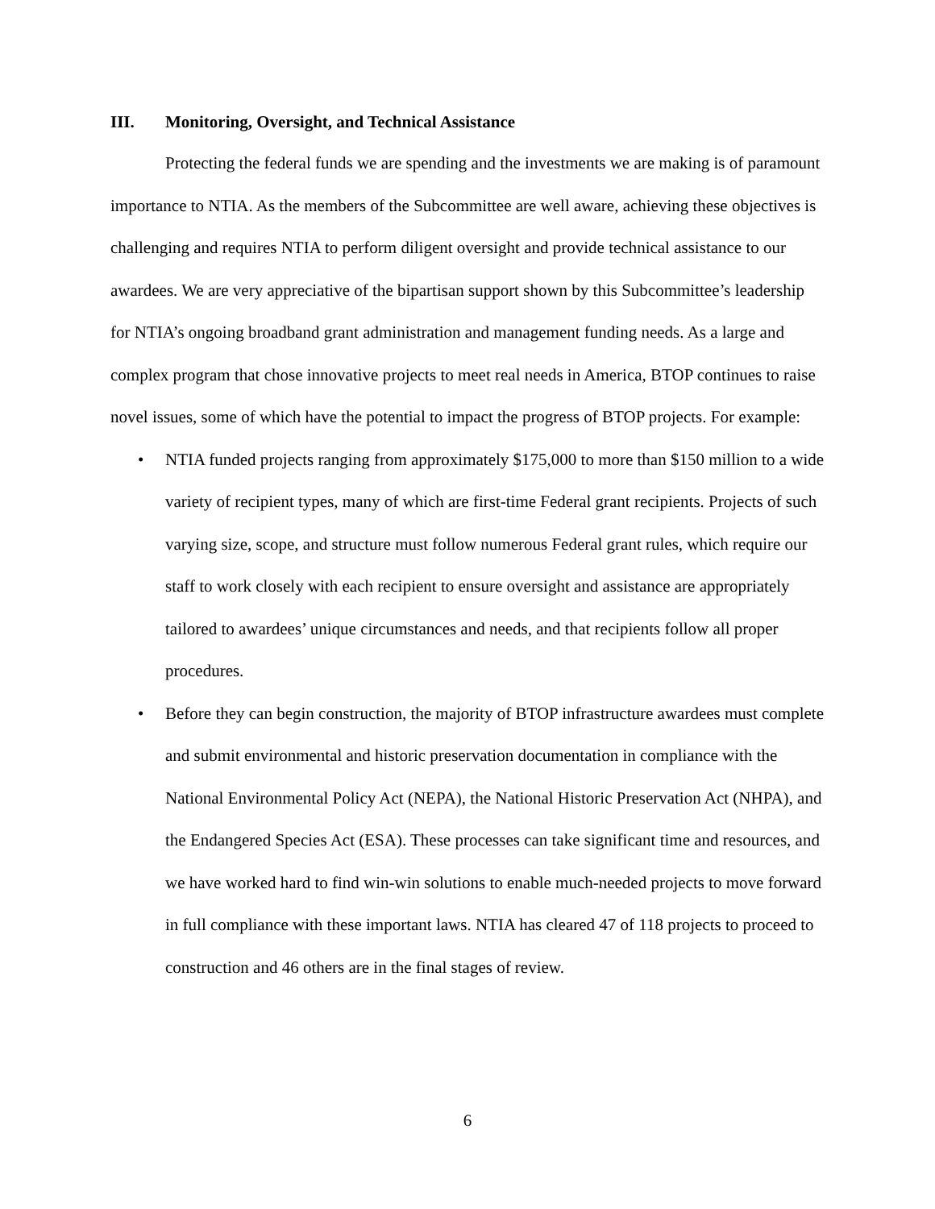III. Monitoring, Oversight, and Technical Assistance
Protecting the federal funds we are spending and the investments we are making is of paramount importance to NTIA. As the members of the Subcommittee are well aware, achieving these objectives is challenging and requires NTIA to perform diligent oversight and provide technical assistance to our awardees. We are very appreciative of the bipartisan support shown by this Subcommittee’s leadership for NTIA’s ongoing broadband grant administration and management funding needs. As a large and complex program that chose innovative projects to meet real needs in America, BTOP continues to raise novel issues, some of which have the potential to impact the progress of BTOP projects. For example:
• NTIA funded projects ranging from approximately $175,000 to more than $150 million to a wide variety of recipient types, many of which are first-time Federal grant recipients. Projects of such varying size, scope, and structure must follow numerous Federal grant rules, which require our staff to work closely with each recipient to ensure oversight and assistance are appropriately tailored to awardees’ unique circumstances and needs, and that recipients follow all proper procedures.
• Before they can begin construction, the majority of BTOP infrastructure awardees must complete and submit environmental and historic preservation documentation in compliance with the National Environmental Policy Act (NEPA), the National Historic Preservation Act (NHPA), and the Endangered Species Act (ESA). These processes can take significant time and resources, and we have worked hard to find win-win solutions to enable much-needed projects to move forward in full compliance with these important laws. NTIA has cleared 47 of 118 projects to proceed to construction and 46 others are in the final stages of review.
6